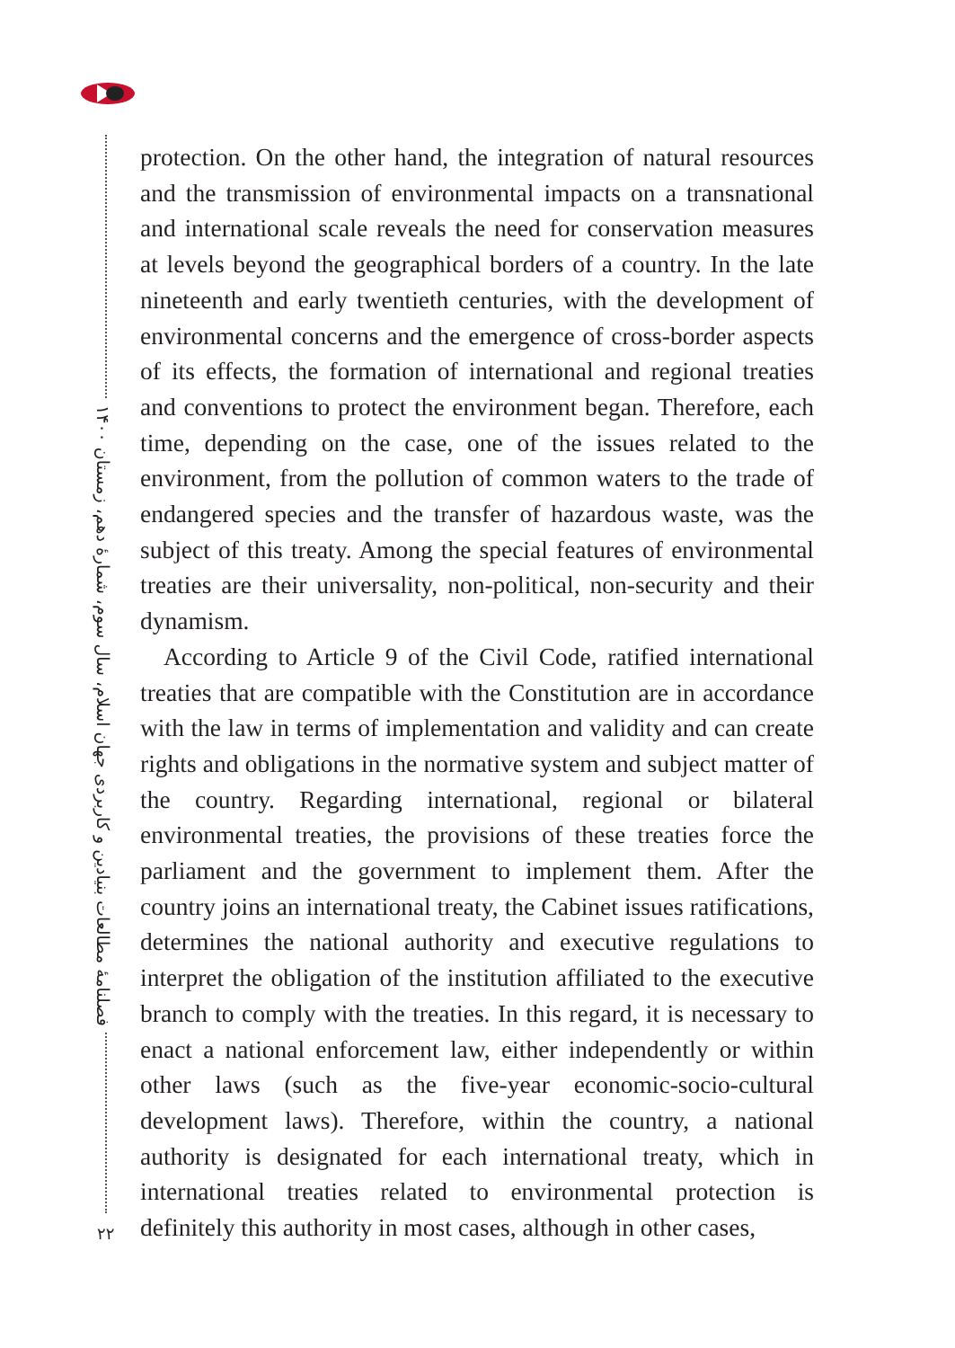فصلنامهٔ مطالعات بنیادین و کاربردی جهان اسلام، سال سوم، شمارهٔ دهم، زمستان ۱۴۰۰
۲۲
protection. On the other hand, the integration of natural resources and the transmission of environmental impacts on a transnational and international scale reveals the need for conservation measures at levels beyond the geographical borders of a country. In the late nineteenth and early twentieth centuries, with the development of environmental concerns and the emergence of cross-border aspects of its effects, the formation of international and regional treaties and conventions to protect the environment began. Therefore, each time, depending on the case, one of the issues related to the environment, from the pollution of common waters to the trade of endangered species and the transfer of hazardous waste, was the subject of this treaty. Among the special features of environmental treaties are their universality, non-political, non-security and their dynamism.
According to Article 9 of the Civil Code, ratified international treaties that are compatible with the Constitution are in accordance with the law in terms of implementation and validity and can create rights and obligations in the normative system and subject matter of the country. Regarding international, regional or bilateral environmental treaties, the provisions of these treaties force the parliament and the government to implement them. After the country joins an international treaty, the Cabinet issues ratifications, determines the national authority and executive regulations to interpret the obligation of the institution affiliated to the executive branch to comply with the treaties. In this regard, it is necessary to enact a national enforcement law, either independently or within other laws (such as the five-year economic-socio-cultural development laws). Therefore, within the country, a national authority is designated for each international treaty, which in international treaties related to environmental protection is definitely this authority in most cases, although in other cases,